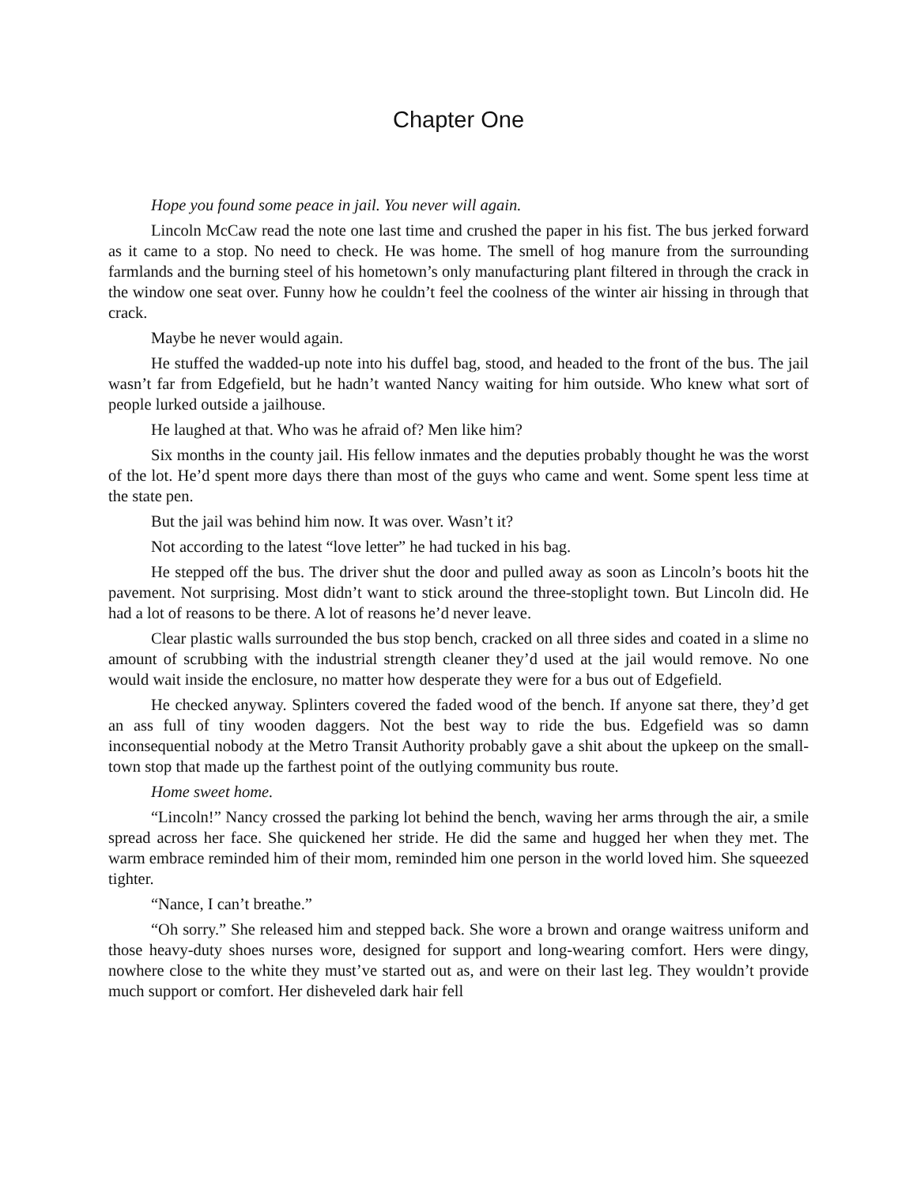Chapter One
Hope you found some peace in jail. You never will again.
Lincoln McCaw read the note one last time and crushed the paper in his fist. The bus jerked forward as it came to a stop. No need to check. He was home. The smell of hog manure from the surrounding farmlands and the burning steel of his hometown’s only manufacturing plant filtered in through the crack in the window one seat over. Funny how he couldn’t feel the coolness of the winter air hissing in through that crack.
Maybe he never would again.
He stuffed the wadded-up note into his duffel bag, stood, and headed to the front of the bus. The jail wasn’t far from Edgefield, but he hadn’t wanted Nancy waiting for him outside. Who knew what sort of people lurked outside a jailhouse.
He laughed at that. Who was he afraid of? Men like him?
Six months in the county jail. His fellow inmates and the deputies probably thought he was the worst of the lot. He’d spent more days there than most of the guys who came and went. Some spent less time at the state pen.
But the jail was behind him now. It was over. Wasn’t it?
Not according to the latest “love letter” he had tucked in his bag.
He stepped off the bus. The driver shut the door and pulled away as soon as Lincoln’s boots hit the pavement. Not surprising. Most didn’t want to stick around the three-stoplight town. But Lincoln did. He had a lot of reasons to be there. A lot of reasons he’d never leave.
Clear plastic walls surrounded the bus stop bench, cracked on all three sides and coated in a slime no amount of scrubbing with the industrial strength cleaner they’d used at the jail would remove. No one would wait inside the enclosure, no matter how desperate they were for a bus out of Edgefield.
He checked anyway. Splinters covered the faded wood of the bench. If anyone sat there, they’d get an ass full of tiny wooden daggers. Not the best way to ride the bus. Edgefield was so damn inconsequential nobody at the Metro Transit Authority probably gave a shit about the upkeep on the small-town stop that made up the farthest point of the outlying community bus route.
Home sweet home.
“Lincoln!” Nancy crossed the parking lot behind the bench, waving her arms through the air, a smile spread across her face. She quickened her stride. He did the same and hugged her when they met. The warm embrace reminded him of their mom, reminded him one person in the world loved him. She squeezed tighter.
“Nance, I can’t breathe.”
“Oh sorry.” She released him and stepped back. She wore a brown and orange waitress uniform and those heavy-duty shoes nurses wore, designed for support and long-wearing comfort. Hers were dingy, nowhere close to the white they must’ve started out as, and were on their last leg. They wouldn’t provide much support or comfort. Her disheveled dark hair fell